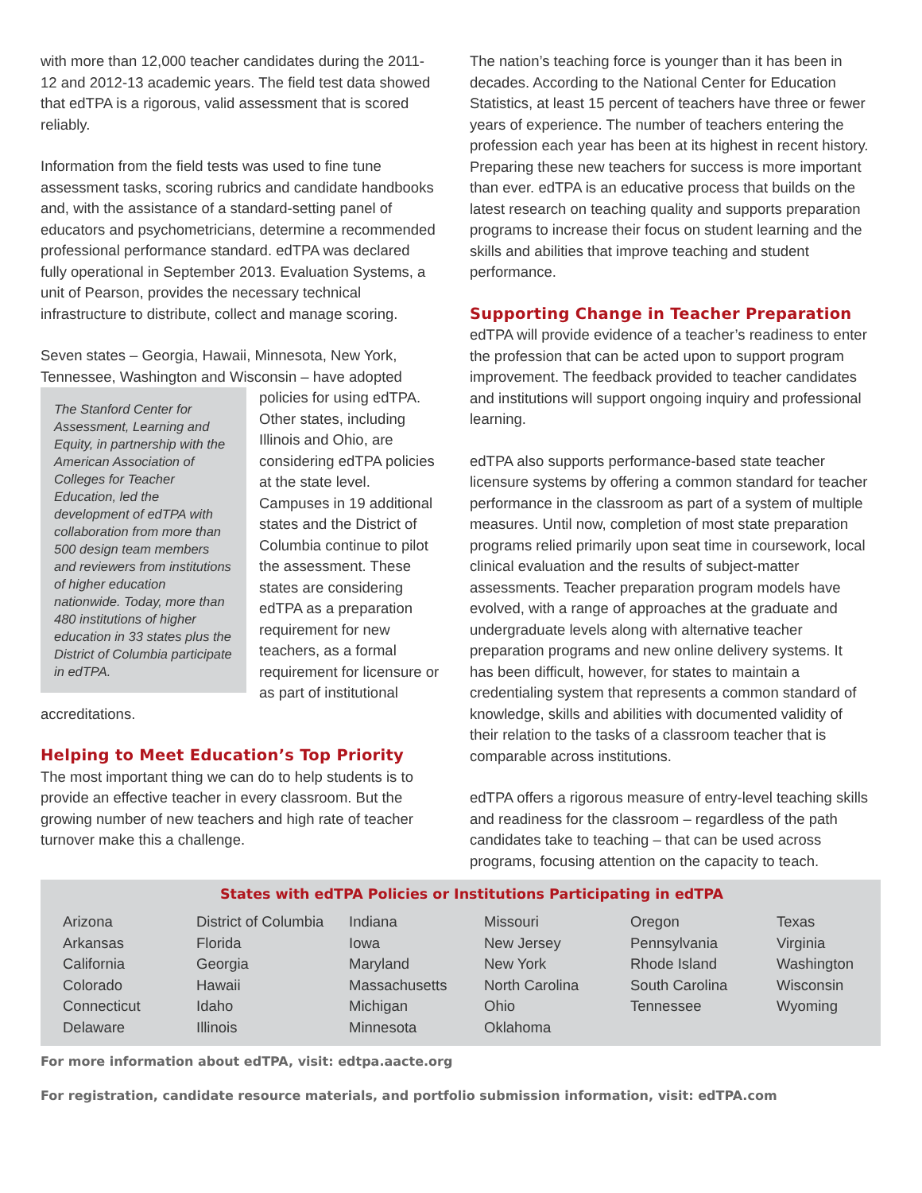with more than 12,000 teacher candidates during the 2011-12 and 2012-13 academic years. The field test data showed that edTPA is a rigorous, valid assessment that is scored reliably.
Information from the field tests was used to fine tune assessment tasks, scoring rubrics and candidate handbooks and, with the assistance of a standard-setting panel of educators and psychometricians, determine a recommended professional performance standard. edTPA was declared fully operational in September 2013. Evaluation Systems, a unit of Pearson, provides the necessary technical infrastructure to distribute, collect and manage scoring.
Seven states – Georgia, Hawaii, Minnesota, New York, Tennessee, Washington and Wisconsin – have adopted The Stanford Center for Assessment, Learning and Equity, in partnership with the American Association of Colleges for Teacher Education, led the development of edTPA with collaboration from more than 500 design team members and reviewers from institutions of higher education nationwide. Today, more than 480 institutions of higher education in 33 states plus the District of Columbia participate in edTPA. policies for using edTPA. Other states, including Illinois and Ohio, are considering edTPA policies at the state level. Campuses in 19 additional states and the District of Columbia continue to pilot the assessment. These states are considering edTPA as a preparation requirement for new teachers, as a formal requirement for licensure or as part of institutional accreditations.
Helping to Meet Education’s Top Priority
The most important thing we can do to help students is to provide an effective teacher in every classroom. But the growing number of new teachers and high rate of teacher turnover make this a challenge.
The nation’s teaching force is younger than it has been in decades. According to the National Center for Education Statistics, at least 15 percent of teachers have three or fewer years of experience. The number of teachers entering the profession each year has been at its highest in recent history. Preparing these new teachers for success is more important than ever. edTPA is an educative process that builds on the latest research on teaching quality and supports preparation programs to increase their focus on student learning and the skills and abilities that improve teaching and student performance.
Supporting Change in Teacher Preparation
edTPA will provide evidence of a teacher’s readiness to enter the profession that can be acted upon to support program improvement. The feedback provided to teacher candidates and institutions will support ongoing inquiry and professional learning.
edTPA also supports performance-based state teacher licensure systems by offering a common standard for teacher performance in the classroom as part of a system of multiple measures. Until now, completion of most state preparation programs relied primarily upon seat time in coursework, local clinical evaluation and the results of subject-matter assessments. Teacher preparation program models have evolved, with a range of approaches at the graduate and undergraduate levels along with alternative teacher preparation programs and new online delivery systems. It has been difficult, however, for states to maintain a credentialing system that represents a common standard of knowledge, skills and abilities with documented validity of their relation to the tasks of a classroom teacher that is comparable across institutions.
edTPA offers a rigorous measure of entry-level teaching skills and readiness for the classroom – regardless of the path candidates take to teaching – that can be used across programs, focusing attention on the capacity to teach.
States with edTPA Policies or Institutions Participating in edTPA
| Arizona Arkansas California Colorado Connecticut Delaware | District of Columbia Florida Georgia Hawaii Idaho Illinois | Indiana Iowa Maryland Massachusetts Michigan Minnesota | Missouri New Jersey New York North Carolina Ohio Oklahoma | Oregon Pennsylvania Rhode Island South Carolina Tennessee | Texas Virginia Washington Wisconsin Wyoming |
For more information about edTPA, visit: edtpa.aacte.org
For registration, candidate resource materials, and portfolio submission information, visit: edTPA.com